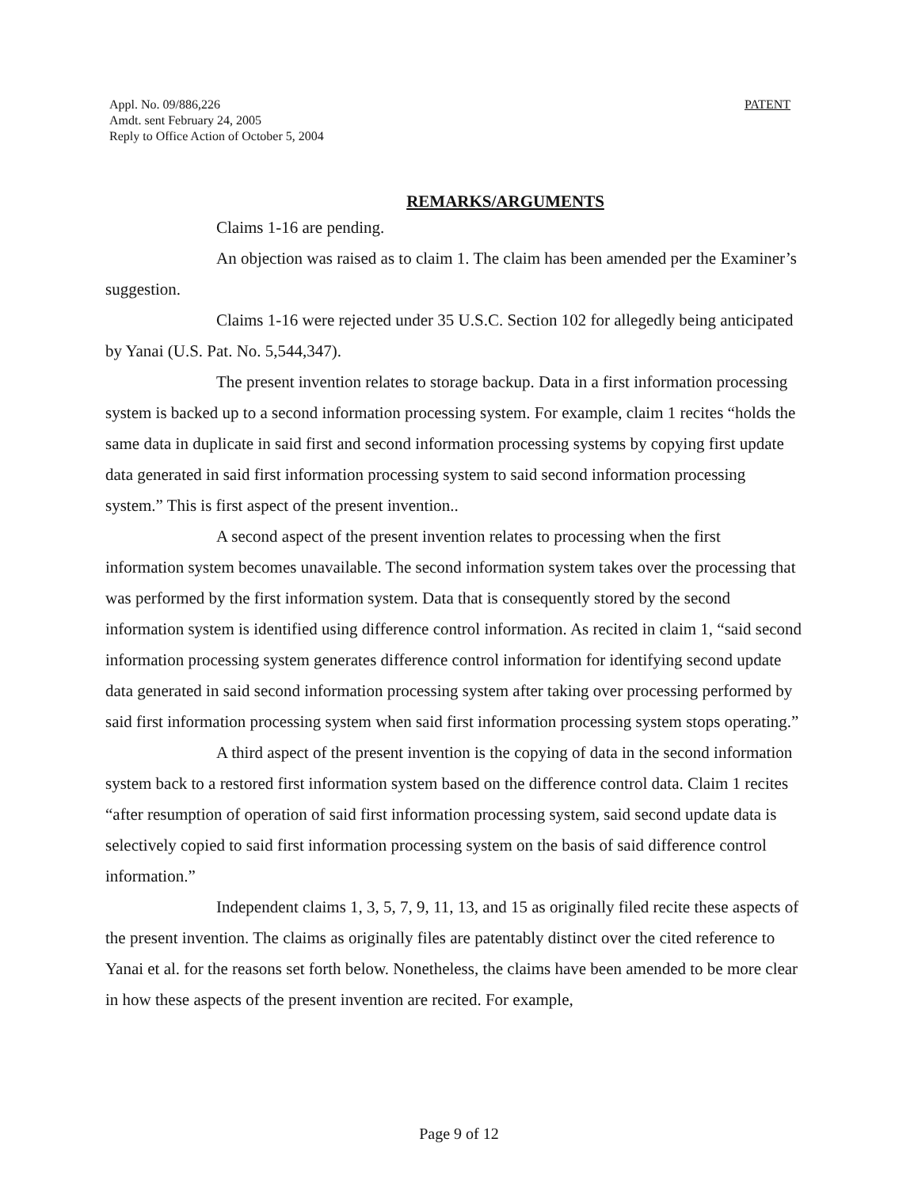Appl. No. 09/886,226
Amdt. sent February 24, 2005
Reply to Office Action of October 5, 2004
PATENT
REMARKS/ARGUMENTS
Claims 1-16 are pending.
An objection was raised as to claim 1. The claim has been amended per the Examiner’s suggestion.
Claims 1-16 were rejected under 35 U.S.C. Section 102 for allegedly being anticipated by Yanai (U.S. Pat. No. 5,544,347).
The present invention relates to storage backup. Data in a first information processing system is backed up to a second information processing system. For example, claim 1 recites “holds the same data in duplicate in said first and second information processing systems by copying first update data generated in said first information processing system to said second information processing system.” This is first aspect of the present invention..
A second aspect of the present invention relates to processing when the first information system becomes unavailable. The second information system takes over the processing that was performed by the first information system. Data that is consequently stored by the second information system is identified using difference control information. As recited in claim 1, “said second information processing system generates difference control information for identifying second update data generated in said second information processing system after taking over processing performed by said first information processing system when said first information processing system stops operating.”
A third aspect of the present invention is the copying of data in the second information system back to a restored first information system based on the difference control data. Claim 1 recites “after resumption of operation of said first information processing system, said second update data is selectively copied to said first information processing system on the basis of said difference control information.”
Independent claims 1, 3, 5, 7, 9, 11, 13, and 15 as originally filed recite these aspects of the present invention. The claims as originally files are patentably distinct over the cited reference to Yanai et al. for the reasons set forth below. Nonetheless, the claims have been amended to be more clear in how these aspects of the present invention are recited. For example,
Page 9 of 12